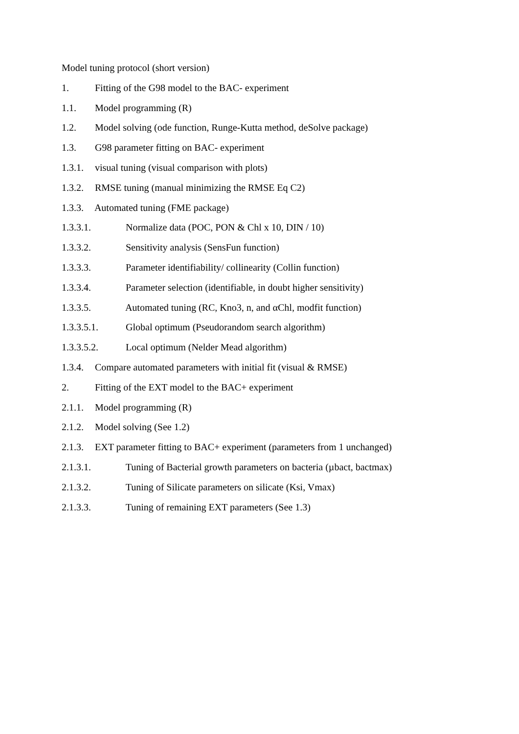Model tuning protocol (short version)
1. Fitting of the G98 model to the BAC- experiment
1.1. Model programming (R)
1.2. Model solving (ode function, Runge-Kutta method, deSolve package)
1.3. G98 parameter fitting on BAC- experiment
1.3.1. visual tuning (visual comparison with plots)
1.3.2. RMSE tuning (manual minimizing the RMSE Eq C2)
1.3.3. Automated tuning (FME package)
1.3.3.1. Normalize data (POC, PON & Chl x 10, DIN / 10)
1.3.3.2. Sensitivity analysis (SensFun function)
1.3.3.3. Parameter identifiability/ collinearity (Collin function)
1.3.3.4. Parameter selection (identifiable, in doubt higher sensitivity)
1.3.3.5. Automated tuning (RC, Kno3, n, and αChl, modfit function)
1.3.3.5.1. Global optimum (Pseudorandom search algorithm)
1.3.3.5.2. Local optimum (Nelder Mead algorithm)
1.3.4. Compare automated parameters with initial fit (visual & RMSE)
2. Fitting of the EXT model to the BAC+ experiment
2.1.1. Model programming (R)
2.1.2. Model solving (See 1.2)
2.1.3. EXT parameter fitting to BAC+ experiment (parameters from 1 unchanged)
2.1.3.1. Tuning of Bacterial growth parameters on bacteria (µbact, bactmax)
2.1.3.2. Tuning of Silicate parameters on silicate (Ksi, Vmax)
2.1.3.3. Tuning of remaining EXT parameters (See 1.3)